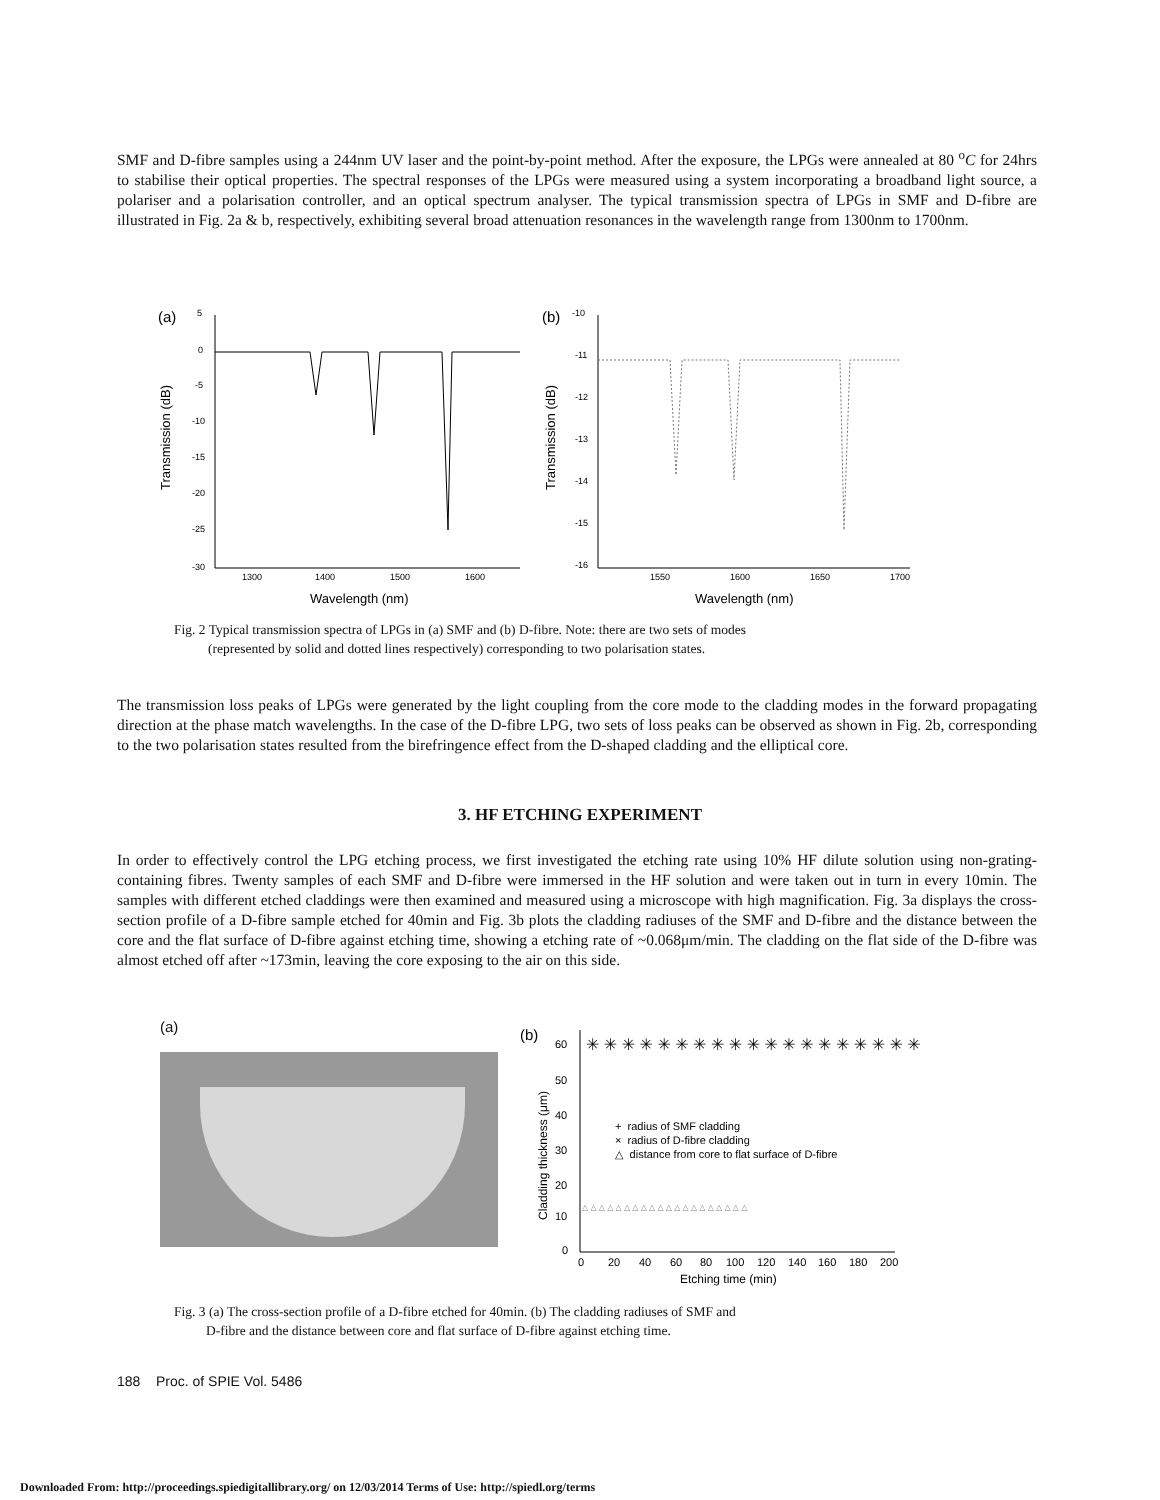SMF and D-fibre samples using a 244nm UV laser and the point-by-point method. After the exposure, the LPGs were annealed at 80 <sup>o</sup>C for 24hrs to stabilise their optical properties. The spectral responses of the LPGs were measured using a system incorporating a broadband light source, a polariser and a polarisation controller, and an optical spectrum analyser. The typical transmission spectra of LPGs in SMF and D-fibre are illustrated in Fig. 2a & b, respectively, exhibiting several broad attenuation resonances in the wavelength range from 1300nm to 1700nm.
(a)
5
0
-5
-10
-15
-20
-25
-30
1300
1400
1500
1600
Wavelength (nm)
Transmission (dB)
(b)
-10
-11
-12
-13
-14
-15
-16
1550
1600
1650
1700
Wavelength (nm)
Transmission (dB)
Fig. 2 Typical transmission spectra of LPGs in (a) SMF and (b) D-fibre. Note: there are two sets of modes
(represented by solid and dotted lines respectively) corresponding to two polarisation states.
The transmission loss peaks of LPGs were generated by the light coupling from the core mode to the cladding modes in the forward propagating direction at the phase match wavelengths. In the case of the D-fibre LPG, two sets of loss peaks can be observed as shown in Fig. 2b, corresponding to the two polarisation states resulted from the birefringence effect from the D-shaped cladding and the elliptical core.
3. HF ETCHING EXPERIMENT
In order to effectively control the LPG etching process, we first investigated the etching rate using 10% HF dilute solution using non-grating-containing fibres. Twenty samples of each SMF and D-fibre were immersed in the HF solution and were taken out in turn in every 10min. The samples with different etched claddings were then examined and measured using a microscope with high magnification. Fig. 3a displays the cross-section profile of a D-fibre sample etched for 40min and Fig. 3b plots the cladding radiuses of the SMF and D-fibre and the distance between the core and the flat surface of D-fibre against etching time, showing a etching rate of ~0.068μm/min. The cladding on the flat side of the D-fibre was almost etched off after ~173min, leaving the core exposing to the air on this side.
(a)
(b)
60
50
40
30
20
10
0
0
20
40
60
80
100
120
140
160
180
200
Etching time (min)
Cladding thickness (μm)
✳ ✳ ✳ ✳ ✳ ✳ ✳ ✳ ✳ ✳ ✳ ✳ ✳ ✳ ✳ ✳ ✳ ✳ ✳
+ radius of SMF cladding
× radius of D-fibre cladding
△ distance from core to flat surface of D-fibre
△ △ △ △ △ △ △ △ △ △ △ △ △ △ △ △ △ △ △ △
Fig. 3 (a) The cross-section profile of a D-fibre etched for 40min. (b) The cladding radiuses of SMF and
D-fibre and the distance between core and flat surface of D-fibre against etching time.
188 Proc. of SPIE Vol. 5486
Downloaded From: http://proceedings.spiedigitallibrary.org/ on 12/03/2014 Terms of Use: http://spiedl.org/terms